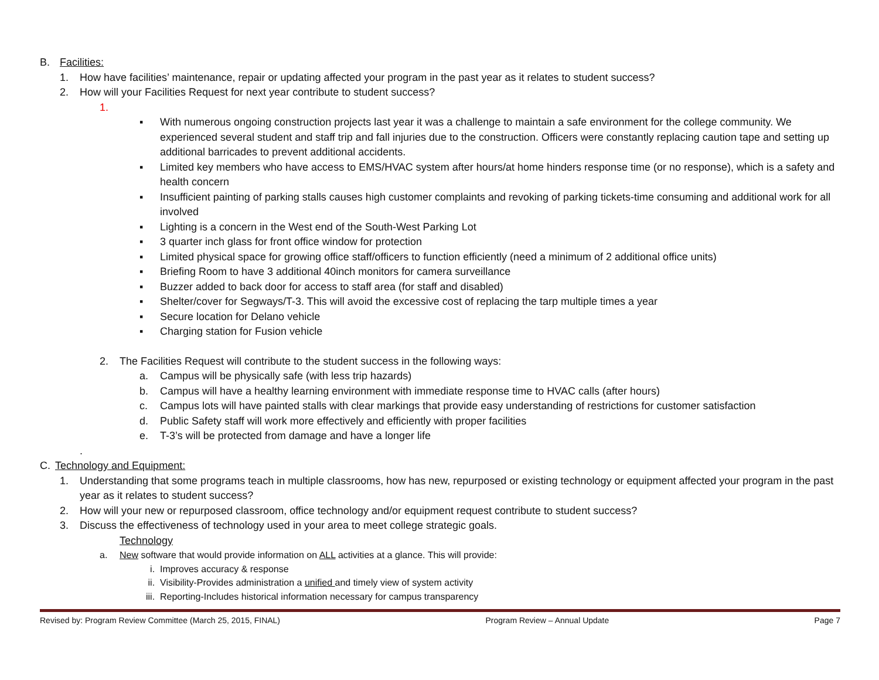B. Facilities:
1. How have facilities’ maintenance, repair or updating affected your program in the past year as it relates to student success?
2. How will your Facilities Request for next year contribute to student success?
1.
▪ With numerous ongoing construction projects last year it was a challenge to maintain a safe environment for the college community. We experienced several student and staff trip and fall injuries due to the construction. Officers were constantly replacing caution tape and setting up additional barricades to prevent additional accidents.
▪ Limited key members who have access to EMS/HVAC system after hours/at home hinders response time (or no response), which is a safety and health concern
▪ Insufficient painting of parking stalls causes high customer complaints and revoking of parking tickets-time consuming and additional work for all involved
▪ Lighting is a concern in the West end of the South-West Parking Lot
▪ 3 quarter inch glass for front office window for protection
▪ Limited physical space for growing office staff/officers to function efficiently (need a minimum of 2 additional office units)
▪ Briefing Room to have 3 additional 40inch monitors for camera surveillance
▪ Buzzer added to back door for access to staff area (for staff and disabled)
▪ Shelter/cover for Segways/T-3. This will avoid the excessive cost of replacing the tarp multiple times a year
▪ Secure location for Delano vehicle
▪ Charging station for Fusion vehicle
2. The Facilities Request will contribute to the student success in the following ways:
a. Campus will be physically safe (with less trip hazards)
b. Campus will have a healthy learning environment with immediate response time to HVAC calls (after hours)
c. Campus lots will have painted stalls with clear markings that provide easy understanding of restrictions for customer satisfaction
d. Public Safety staff will work more effectively and efficiently with proper facilities
e. T-3’s will be protected from damage and have a longer life
.
C. Technology and Equipment:
1. Understanding that some programs teach in multiple classrooms, how has new, repurposed or existing technology or equipment affected your program in the past year as it relates to student success?
2. How will your new or repurposed classroom, office technology and/or equipment request contribute to student success?
3. Discuss the effectiveness of technology used in your area to meet college strategic goals.
Technology
a. New software that would provide information on ALL activities at a glance. This will provide:
i. Improves accuracy & response
ii. Visibility-Provides administration a unified and timely view of system activity
iii. Reporting-Includes historical information necessary for campus transparency
Revised by: Program Review Committee (March 25, 2015, FINAL) Program Review – Annual Update Page 7